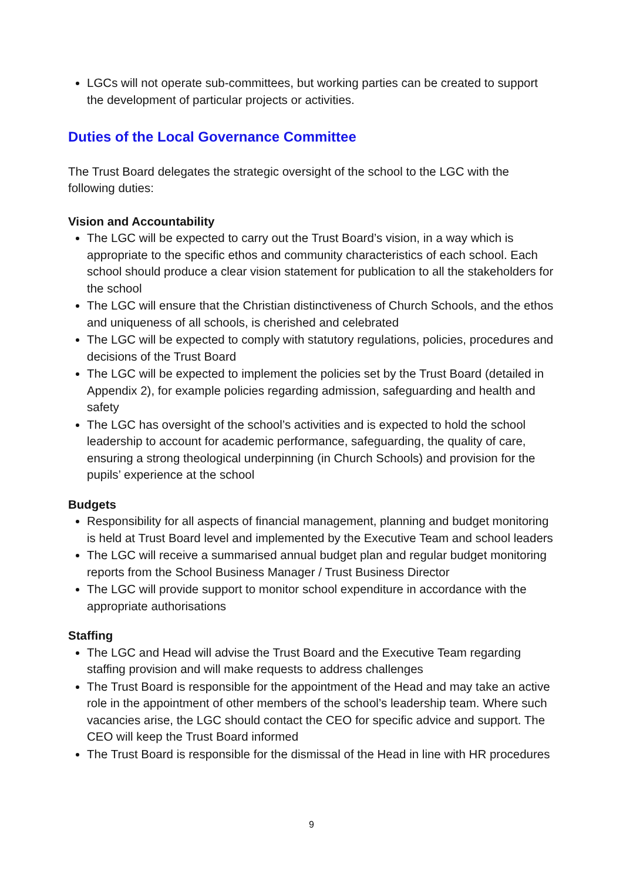LGCs will not operate sub-committees, but working parties can be created to support the development of particular projects or activities.
Duties of the Local Governance Committee
The Trust Board delegates the strategic oversight of the school to the LGC with the following duties:
Vision and Accountability
The LGC will be expected to carry out the Trust Board’s vision, in a way which is appropriate to the specific ethos and community characteristics of each school. Each school should produce a clear vision statement for publication to all the stakeholders for the school
The LGC will ensure that the Christian distinctiveness of Church Schools, and the ethos and uniqueness of all schools, is cherished and celebrated
The LGC will be expected to comply with statutory regulations, policies, procedures and decisions of the Trust Board
The LGC will be expected to implement the policies set by the Trust Board (detailed in Appendix 2), for example policies regarding admission, safeguarding and health and safety
The LGC has oversight of the school’s activities and is expected to hold the school leadership to account for academic performance, safeguarding, the quality of care, ensuring a strong theological underpinning (in Church Schools) and provision for the pupils’ experience at the school
Budgets
Responsibility for all aspects of financial management, planning and budget monitoring is held at Trust Board level and implemented by the Executive Team and school leaders
The LGC will receive a summarised annual budget plan and regular budget monitoring reports from the School Business Manager / Trust Business Director
The LGC will provide support to monitor school expenditure in accordance with the appropriate authorisations
Staffing
The LGC and Head will advise the Trust Board and the Executive Team regarding staffing provision and will make requests to address challenges
The Trust Board is responsible for the appointment of the Head and may take an active role in the appointment of other members of the school’s leadership team. Where such vacancies arise, the LGC should contact the CEO for specific advice and support. The CEO will keep the Trust Board informed
The Trust Board is responsible for the dismissal of the Head in line with HR procedures
9